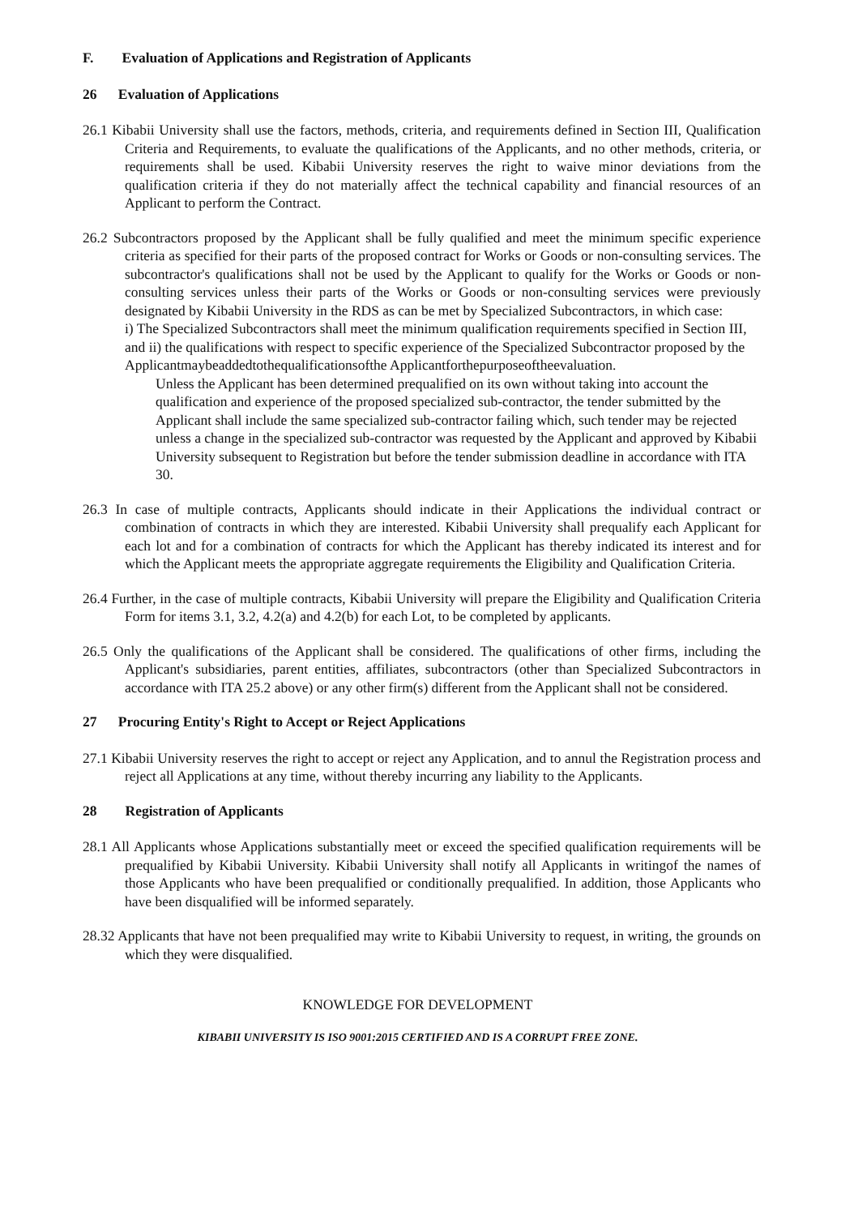F. Evaluation of Applications and Registration of Applicants
26 Evaluation of Applications
26.1 Kibabii University shall use the factors, methods, criteria, and requirements defined in Section III, Qualification Criteria and Requirements, to evaluate the qualifications of the Applicants, and no other methods, criteria, or requirements shall be used. Kibabii University reserves the right to waive minor deviations from the qualification criteria if they do not materially affect the technical capability and financial resources of an Applicant to perform the Contract.
26.2 Subcontractors proposed by the Applicant shall be fully qualified and meet the minimum specific experience criteria as specified for their parts of the proposed contract for Works or Goods or non-consulting services. The subcontractor's qualifications shall not be used by the Applicant to qualify for the Works or Goods or non- consulting services unless their parts of the Works or Goods or non-consulting services were previously designated by Kibabii University in the RDS as can be met by Specialized Subcontractors, in which case:
i) The Specialized Subcontractors shall meet the minimum qualification requirements specified in Section III, and ii) the qualifications with respect to specific experience of the Specialized Subcontractor proposed by the Applicantmaybeaddedtothequalificationsofthe Applicantforthepurposeoftheevaluation.
Unless the Applicant has been determined prequalified on its own without taking into account the qualification and experience of the proposed specialized sub-contractor, the tender submitted by the Applicant shall include the same specialized sub-contractor failing which, such tender may be rejected unless a change in the specialized sub-contractor was requested by the Applicant and approved by Kibabii University subsequent to Registration but before the tender submission deadline in accordance with ITA 30.
26.3 In case of multiple contracts, Applicants should indicate in their Applications the individual contract or combination of contracts in which they are interested. Kibabii University shall prequalify each Applicant for each lot and for a combination of contracts for which the Applicant has thereby indicated its interest and for which the Applicant meets the appropriate aggregate requirements the Eligibility and Qualification Criteria.
26.4 Further, in the case of multiple contracts, Kibabii University will prepare the Eligibility and Qualification Criteria Form for items 3.1, 3.2, 4.2(a) and 4.2(b) for each Lot, to be completed by applicants.
26.5 Only the qualifications of the Applicant shall be considered. The qualifications of other firms, including the Applicant's subsidiaries, parent entities, affiliates, subcontractors (other than Specialized Subcontractors in accordance with ITA 25.2 above) or any other firm(s) different from the Applicant shall not be considered.
27 Procuring Entity's Right to Accept or Reject Applications
27.1 Kibabii University reserves the right to accept or reject any Application, and to annul the Registration process and reject all Applications at any time, without thereby incurring any liability to the Applicants.
28 Registration of Applicants
28.1 All Applicants whose Applications substantially meet or exceed the specified qualification requirements will be prequalified by Kibabii University. Kibabii University shall notify all Applicants in writingof the names of those Applicants who have been prequalified or conditionally prequalified. In addition, those Applicants who have been disqualified will be informed separately.
28.32 Applicants that have not been prequalified may write to Kibabii University to request, in writing, the grounds on which they were disqualified.
KNOWLEDGE FOR DEVELOPMENT
KIBABII UNIVERSITY IS ISO 9001:2015 CERTIFIED AND IS A CORRUPT FREE ZONE.